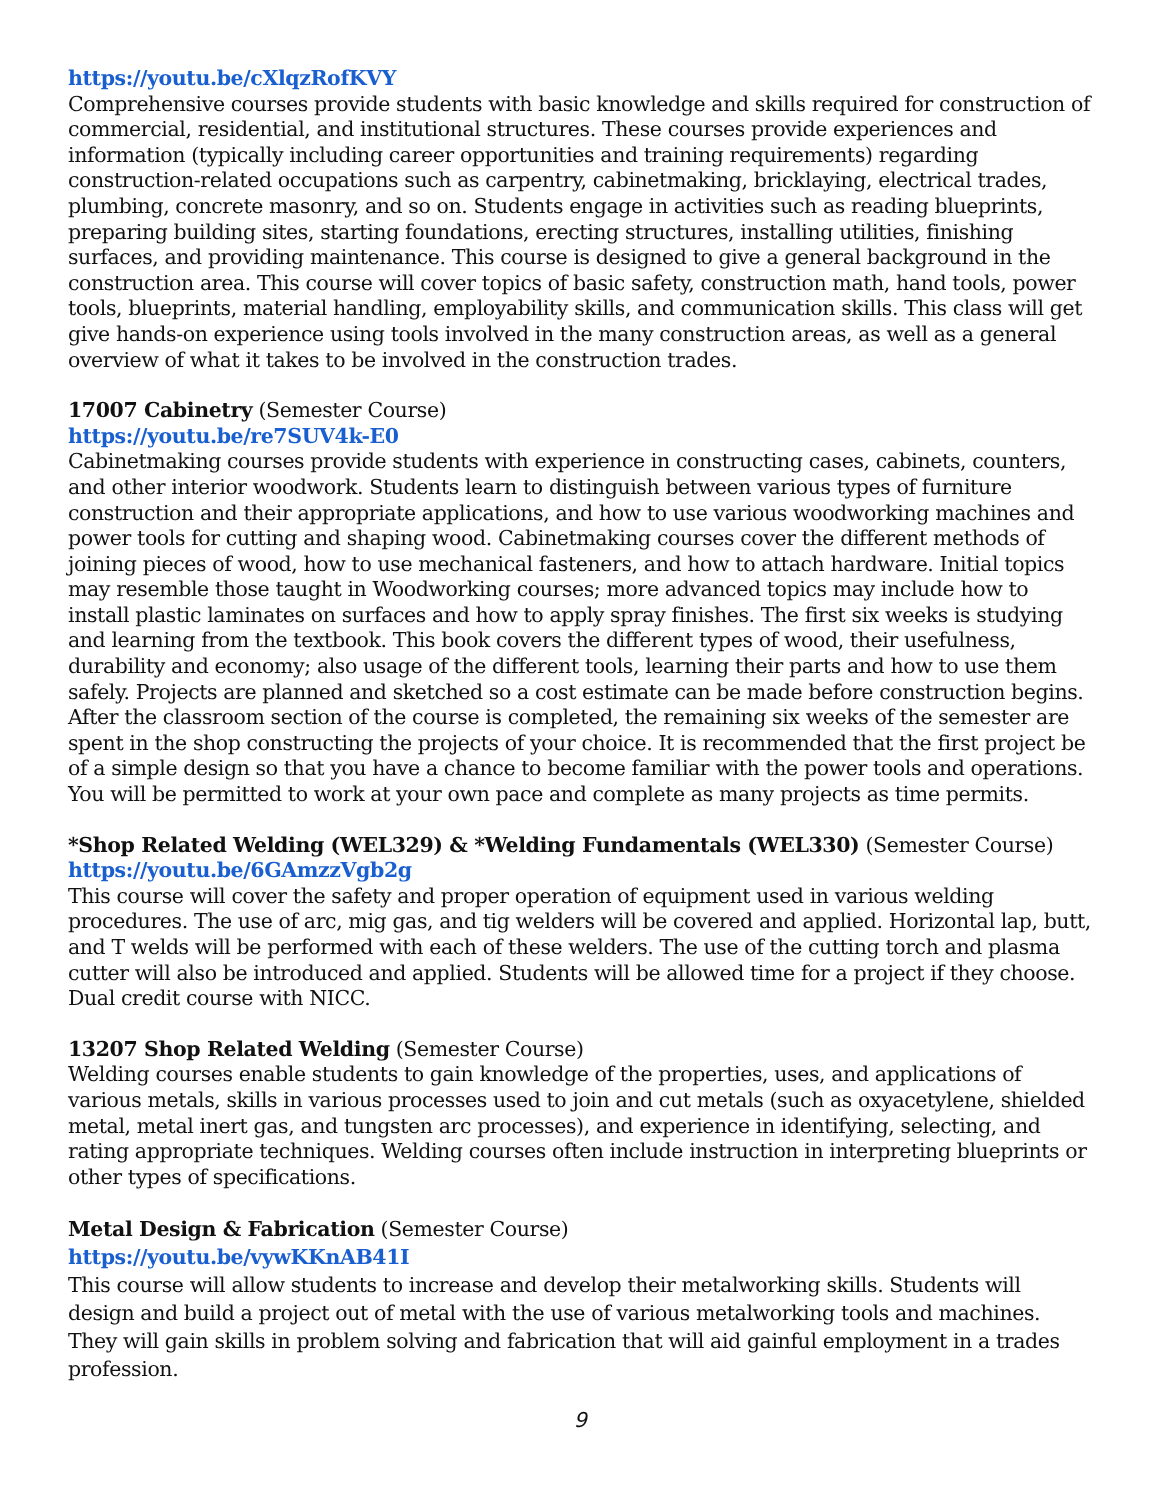https://youtu.be/cXlqzRofKVY
Comprehensive courses provide students with basic knowledge and skills required for construction of commercial, residential, and institutional structures. These courses provide experiences and information (typically including career opportunities and training requirements) regarding construction-related occupations such as carpentry, cabinetmaking, bricklaying, electrical trades, plumbing, concrete masonry, and so on. Students engage in activities such as reading blueprints, preparing building sites, starting foundations, erecting structures, installing utilities, finishing surfaces, and providing maintenance. This course is designed to give a general background in the construction area. This course will cover topics of basic safety, construction math, hand tools, power tools, blueprints, material handling, employability skills, and communication skills. This class will get give hands-on experience using tools involved in the many construction areas, as well as a general overview of what it takes to be involved in the construction trades.
17007 Cabinetry (Semester Course)
https://youtu.be/re7SUV4k-E0
Cabinetmaking courses provide students with experience in constructing cases, cabinets, counters, and other interior woodwork. Students learn to distinguish between various types of furniture construction and their appropriate applications, and how to use various woodworking machines and power tools for cutting and shaping wood. Cabinetmaking courses cover the different methods of joining pieces of wood, how to use mechanical fasteners, and how to attach hardware. Initial topics may resemble those taught in Woodworking courses; more advanced topics may include how to install plastic laminates on surfaces and how to apply spray finishes. The first six weeks is studying and learning from the textbook. This book covers the different types of wood, their usefulness, durability and economy; also usage of the different tools, learning their parts and how to use them safely. Projects are planned and sketched so a cost estimate can be made before construction begins. After the classroom section of the course is completed, the remaining six weeks of the semester are spent in the shop constructing the projects of your choice. It is recommended that the first project be of a simple design so that you have a chance to become familiar with the power tools and operations. You will be permitted to work at your own pace and complete as many projects as time permits.
*Shop Related Welding (WEL329) & *Welding Fundamentals (WEL330) (Semester Course)
https://youtu.be/6GAmzzVgb2g
This course will cover the safety and proper operation of equipment used in various welding procedures. The use of arc, mig gas, and tig welders will be covered and applied. Horizontal lap, butt, and T welds will be performed with each of these welders. The use of the cutting torch and plasma cutter will also be introduced and applied. Students will be allowed time for a project if they choose. Dual credit course with NICC.
13207 Shop Related Welding (Semester Course)
Welding courses enable students to gain knowledge of the properties, uses, and applications of various metals, skills in various processes used to join and cut metals (such as oxyacetylene, shielded metal, metal inert gas, and tungsten arc processes), and experience in identifying, selecting, and rating appropriate techniques. Welding courses often include instruction in interpreting blueprints or other types of specifications.
Metal Design & Fabrication (Semester Course)
https://youtu.be/vywKKnAB41I
This course will allow students to increase and develop their metalworking skills. Students will design and build a project out of metal with the use of various metalworking tools and machines. They will gain skills in problem solving and fabrication that will aid gainful employment in a trades profession.
9